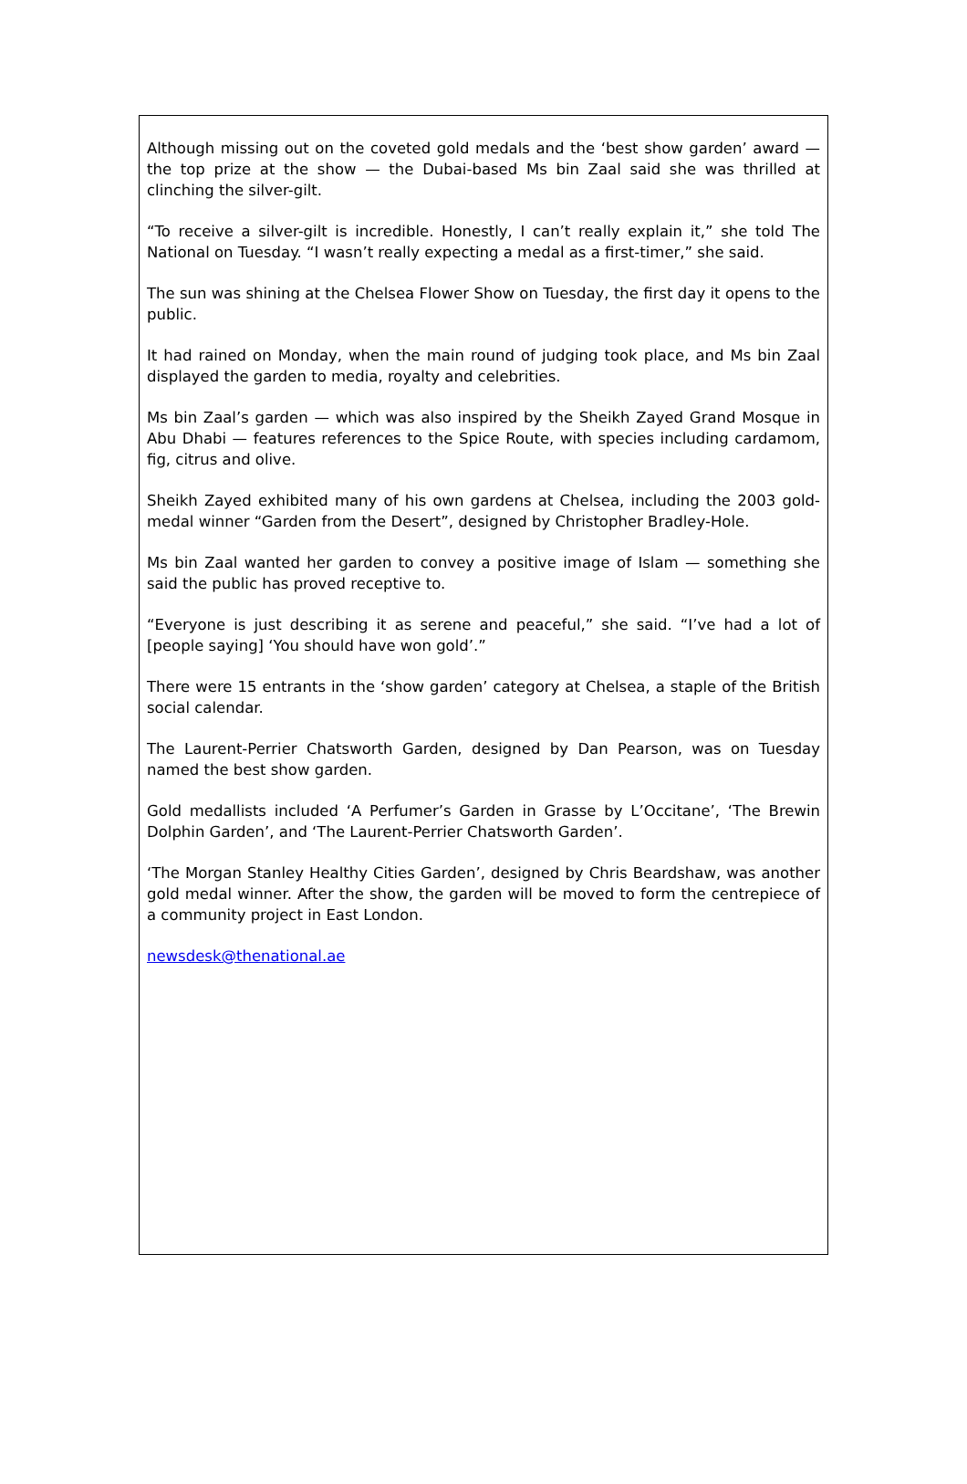Although missing out on the coveted gold medals and the ‘best show garden’ award — the top prize at the show — the Dubai-based Ms bin Zaal said she was thrilled at clinching the silver-gilt.
“To receive a silver-gilt is incredible. Honestly, I can’t really explain it,” she told The National on Tuesday. “I wasn’t really expecting a medal as a first-timer,” she said.
The sun was shining at the Chelsea Flower Show on Tuesday, the first day it opens to the public.
It had rained on Monday, when the main round of judging took place, and Ms bin Zaal displayed the garden to media, royalty and celebrities.
Ms bin Zaal’s garden — which was also inspired by the Sheikh Zayed Grand Mosque in Abu Dhabi — features references to the Spice Route, with species including cardamom, fig, citrus and olive.
Sheikh Zayed exhibited many of his own gardens at Chelsea, including the 2003 gold-medal winner “Garden from the Desert”, designed by Christopher Bradley-Hole.
Ms bin Zaal wanted her garden to convey a positive image of Islam — something she said the public has proved receptive to.
“Everyone is just describing it as serene and peaceful,” she said. “I’ve had a lot of [people saying] ‘You should have won gold’.”
There were 15 entrants in the ‘show garden’ category at Chelsea, a staple of the British social calendar.
The Laurent-Perrier Chatsworth Garden, designed by Dan Pearson, was on Tuesday named the best show garden.
Gold medallists included ‘A Perfumer’s Garden in Grasse by L’Occitane’, ‘The Brewin Dolphin Garden’, and ‘The Laurent-Perrier Chatsworth Garden’.
‘The Morgan Stanley Healthy Cities Garden’, designed by Chris Beardshaw, was another gold medal winner. After the show, the garden will be moved to form the centrepiece of a community project in East London.
newsdesk@thenational.ae